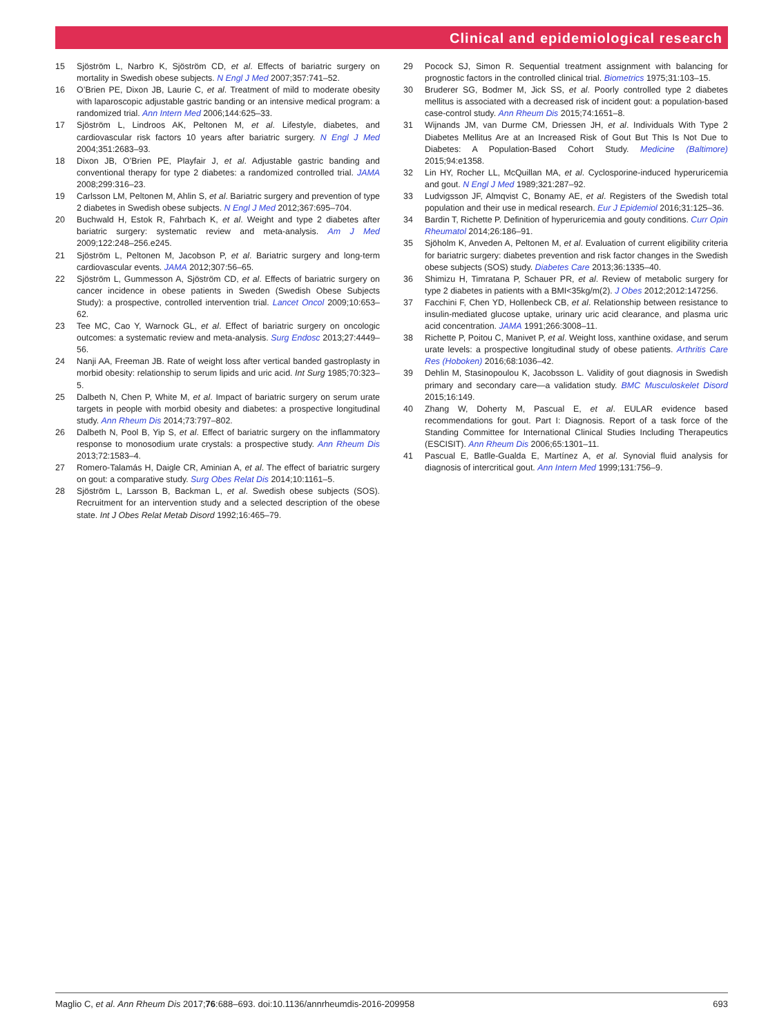Clinical and epidemiological research
15 Sjöström L, Narbro K, Sjöström CD, et al. Effects of bariatric surgery on mortality in Swedish obese subjects. N Engl J Med 2007;357:741–52.
16 O’Brien PE, Dixon JB, Laurie C, et al. Treatment of mild to moderate obesity with laparoscopic adjustable gastric banding or an intensive medical program: a randomized trial. Ann Intern Med 2006;144:625–33.
17 Sjöström L, Lindroos AK, Peltonen M, et al. Lifestyle, diabetes, and cardiovascular risk factors 10 years after bariatric surgery. N Engl J Med 2004;351:2683–93.
18 Dixon JB, O’Brien PE, Playfair J, et al. Adjustable gastric banding and conventional therapy for type 2 diabetes: a randomized controlled trial. JAMA 2008;299:316–23.
19 Carlsson LM, Peltonen M, Ahlin S, et al. Bariatric surgery and prevention of type 2 diabetes in Swedish obese subjects. N Engl J Med 2012;367:695–704.
20 Buchwald H, Estok R, Fahrbach K, et al. Weight and type 2 diabetes after bariatric surgery: systematic review and meta-analysis. Am J Med 2009;122:248–256.e245.
21 Sjöström L, Peltonen M, Jacobson P, et al. Bariatric surgery and long-term cardiovascular events. JAMA 2012;307:56–65.
22 Sjöström L, Gummesson A, Sjöström CD, et al. Effects of bariatric surgery on cancer incidence in obese patients in Sweden (Swedish Obese Subjects Study): a prospective, controlled intervention trial. Lancet Oncol 2009;10:653–62.
23 Tee MC, Cao Y, Warnock GL, et al. Effect of bariatric surgery on oncologic outcomes: a systematic review and meta-analysis. Surg Endosc 2013;27:4449–56.
24 Nanji AA, Freeman JB. Rate of weight loss after vertical banded gastroplasty in morbid obesity: relationship to serum lipids and uric acid. Int Surg 1985;70:323–5.
25 Dalbeth N, Chen P, White M, et al. Impact of bariatric surgery on serum urate targets in people with morbid obesity and diabetes: a prospective longitudinal study. Ann Rheum Dis 2014;73:797–802.
26 Dalbeth N, Pool B, Yip S, et al. Effect of bariatric surgery on the inflammatory response to monosodium urate crystals: a prospective study. Ann Rheum Dis 2013;72:1583–4.
27 Romero-Talamás H, Daigle CR, Aminian A, et al. The effect of bariatric surgery on gout: a comparative study. Surg Obes Relat Dis 2014;10:1161–5.
28 Sjöström L, Larsson B, Backman L, et al. Swedish obese subjects (SOS). Recruitment for an intervention study and a selected description of the obese state. Int J Obes Relat Metab Disord 1992;16:465–79.
29 Pocock SJ, Simon R. Sequential treatment assignment with balancing for prognostic factors in the controlled clinical trial. Biometrics 1975;31:103–15.
30 Bruderer SG, Bodmer M, Jick SS, et al. Poorly controlled type 2 diabetes mellitus is associated with a decreased risk of incident gout: a population-based case-control study. Ann Rheum Dis 2015;74:1651–8.
31 Wijnands JM, van Durme CM, Driessen JH, et al. Individuals With Type 2 Diabetes Mellitus Are at an Increased Risk of Gout But This Is Not Due to Diabetes: A Population-Based Cohort Study. Medicine (Baltimore) 2015;94:e1358.
32 Lin HY, Rocher LL, McQuillan MA, et al. Cyclosporine-induced hyperuricemia and gout. N Engl J Med 1989;321:287–92.
33 Ludvigsson JF, Almqvist C, Bonamy AE, et al. Registers of the Swedish total population and their use in medical research. Eur J Epidemiol 2016;31:125–36.
34 Bardin T, Richette P. Definition of hyperuricemia and gouty conditions. Curr Opin Rheumatol 2014;26:186–91.
35 Sjöholm K, Anveden A, Peltonen M, et al. Evaluation of current eligibility criteria for bariatric surgery: diabetes prevention and risk factor changes in the Swedish obese subjects (SOS) study. Diabetes Care 2013;36:1335–40.
36 Shimizu H, Timratana P, Schauer PR, et al. Review of metabolic surgery for type 2 diabetes in patients with a BMI<35kg/m(2). J Obes 2012;2012:147256.
37 Facchini F, Chen YD, Hollenbeck CB, et al. Relationship between resistance to insulin-mediated glucose uptake, urinary uric acid clearance, and plasma uric acid concentration. JAMA 1991;266:3008–11.
38 Richette P, Poitou C, Manivet P, et al. Weight loss, xanthine oxidase, and serum urate levels: a prospective longitudinal study of obese patients. Arthritis Care Res (Hoboken) 2016;68:1036–42.
39 Dehlin M, Stasinopoulou K, Jacobsson L. Validity of gout diagnosis in Swedish primary and secondary care—a validation study. BMC Musculoskelet Disord 2015;16:149.
40 Zhang W, Doherty M, Pascual E, et al. EULAR evidence based recommendations for gout. Part I: Diagnosis. Report of a task force of the Standing Committee for International Clinical Studies Including Therapeutics (ESCISIT). Ann Rheum Dis 2006;65:1301–11.
41 Pascual E, Batlle-Gualda E, Martínez A, et al. Synovial fluid analysis for diagnosis of intercritical gout. Ann Intern Med 1999;131:756–9.
Maglio C, et al. Ann Rheum Dis 2017;76:688–693. doi:10.1136/annrheumdis-2016-209958 693